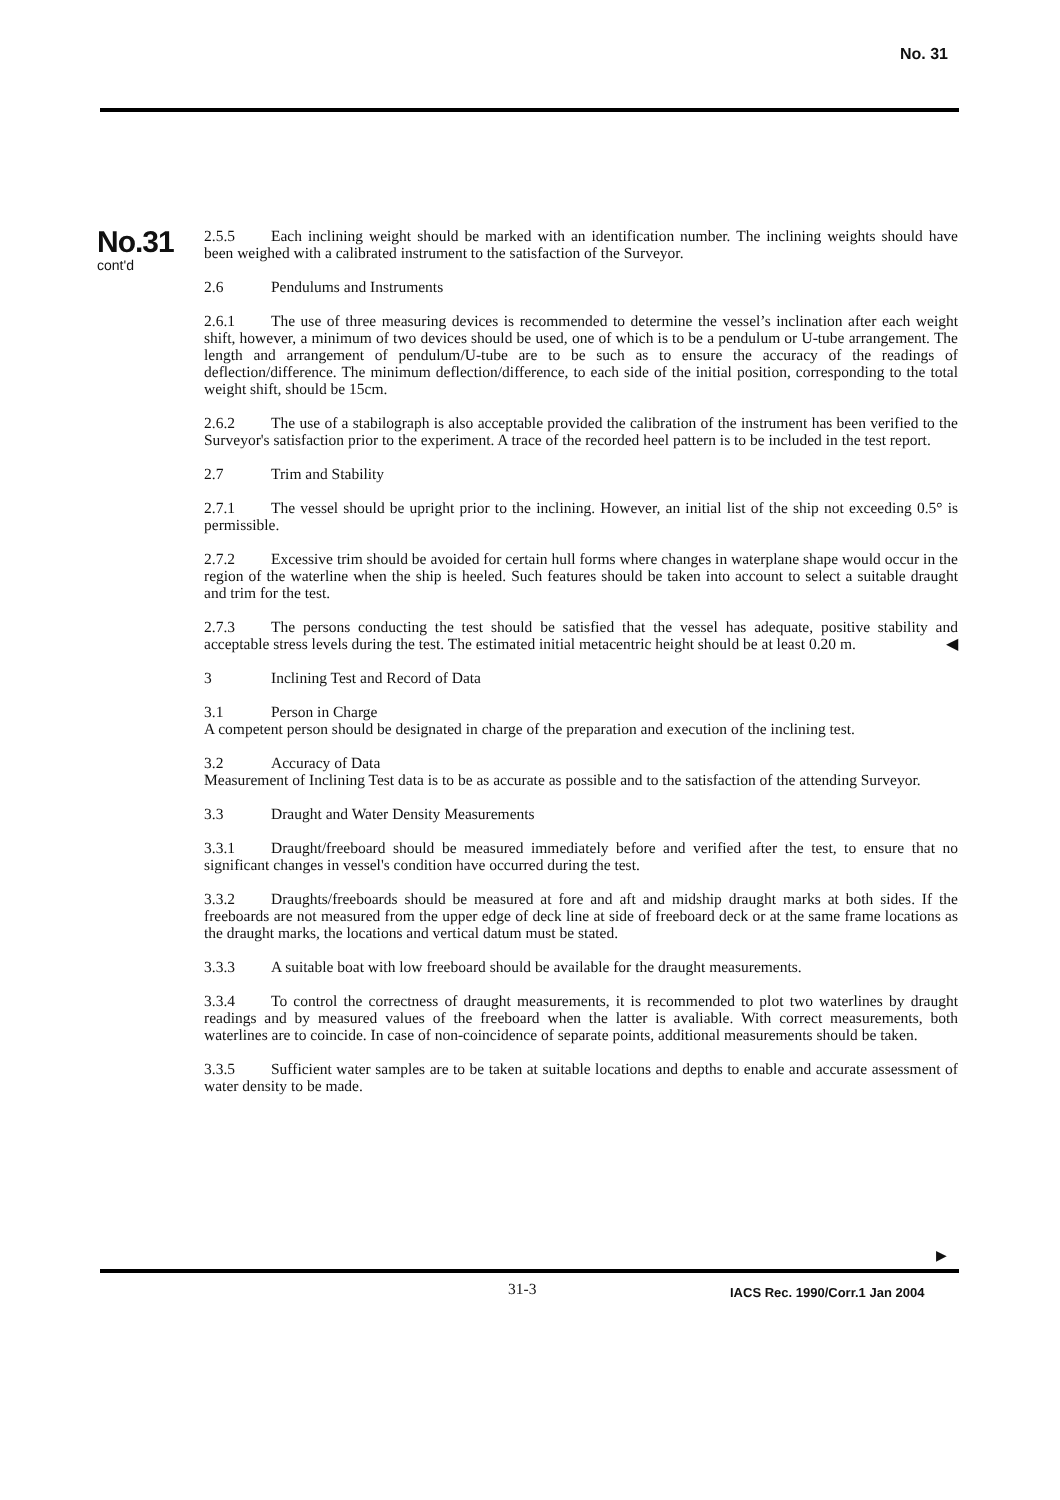No. 31
No.31
cont'd
2.5.5 Each inclining weight should be marked with an identification number. The inclining weights should have been weighed with a calibrated instrument to the satisfaction of the Surveyor.
2.6 Pendulums and Instruments
2.6.1 The use of three measuring devices is recommended to determine the vessel’s inclination after each weight shift, however, a minimum of two devices should be used, one of which is to be a pendulum or U-tube arrangement. The length and arrangement of pendulum/U-tube are to be such as to ensure the accuracy of the readings of deflection/difference. The minimum deflection/difference, to each side of the initial position, corresponding to the total weight shift, should be 15cm.
2.6.2 The use of a stabilograph is also acceptable provided the calibration of the instrument has been verified to the Surveyor's satisfaction prior to the experiment. A trace of the recorded heel pattern is to be included in the test report.
2.7 Trim and Stability
2.7.1 The vessel should be upright prior to the inclining. However, an initial list of the ship not exceeding 0.5° is permissible.
2.7.2 Excessive trim should be avoided for certain hull forms where changes in waterplane shape would occur in the region of the waterline when the ship is heeled. Such features should be taken into account to select a suitable draught and trim for the test.
2.7.3 The persons conducting the test should be satisfied that the vessel has adequate, positive stability and acceptable stress levels during the test. The estimated initial metacentric height should be at least 0.20 m. ◀
3 Inclining Test and Record of Data
3.1 Person in Charge
A competent person should be designated in charge of the preparation and execution of the inclining test.
3.2 Accuracy of Data
Measurement of Inclining Test data is to be as accurate as possible and to the satisfaction of the attending Surveyor.
3.3 Draught and Water Density Measurements
3.3.1 Draught/freeboard should be measured immediately before and verified after the test, to ensure that no significant changes in vessel's condition have occurred during the test.
3.3.2 Draughts/freeboards should be measured at fore and aft and midship draught marks at both sides. If the freeboards are not measured from the upper edge of deck line at side of freeboard deck or at the same frame locations as the draught marks, the locations and vertical datum must be stated.
3.3.3 A suitable boat with low freeboard should be available for the draught measurements.
3.3.4 To control the correctness of draught measurements, it is recommended to plot two waterlines by draught readings and by measured values of the freeboard when the latter is avaliable. With correct measurements, both waterlines are to coincide. In case of non-coincidence of separate points, additional measurements should be taken.
3.3.5 Sufficient water samples are to be taken at suitable locations and depths to enable and accurate assessment of water density to be made.
▶
31-3 IACS Rec. 1990/Corr.1 Jan 2004